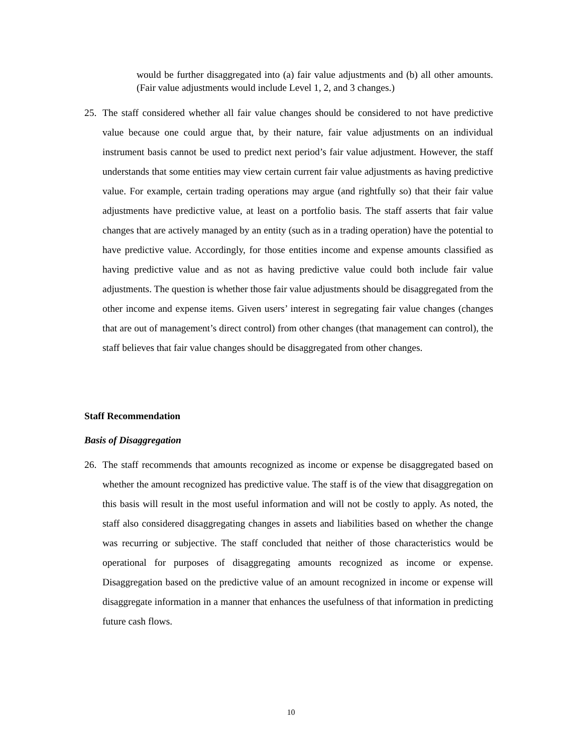would be further disaggregated into (a) fair value adjustments and (b) all other amounts. (Fair value adjustments would include Level 1, 2, and 3 changes.)
25. The staff considered whether all fair value changes should be considered to not have predictive value because one could argue that, by their nature, fair value adjustments on an individual instrument basis cannot be used to predict next period’s fair value adjustment. However, the staff understands that some entities may view certain current fair value adjustments as having predictive value. For example, certain trading operations may argue (and rightfully so) that their fair value adjustments have predictive value, at least on a portfolio basis. The staff asserts that fair value changes that are actively managed by an entity (such as in a trading operation) have the potential to have predictive value. Accordingly, for those entities income and expense amounts classified as having predictive value and as not as having predictive value could both include fair value adjustments. The question is whether those fair value adjustments should be disaggregated from the other income and expense items. Given users’ interest in segregating fair value changes (changes that are out of management’s direct control) from other changes (that management can control), the staff believes that fair value changes should be disaggregated from other changes.
Staff Recommendation
Basis of Disaggregation
26. The staff recommends that amounts recognized as income or expense be disaggregated based on whether the amount recognized has predictive value. The staff is of the view that disaggregation on this basis will result in the most useful information and will not be costly to apply. As noted, the staff also considered disaggregating changes in assets and liabilities based on whether the change was recurring or subjective. The staff concluded that neither of those characteristics would be operational for purposes of disaggregating amounts recognized as income or expense. Disaggregation based on the predictive value of an amount recognized in income or expense will disaggregate information in a manner that enhances the usefulness of that information in predicting future cash flows.
10